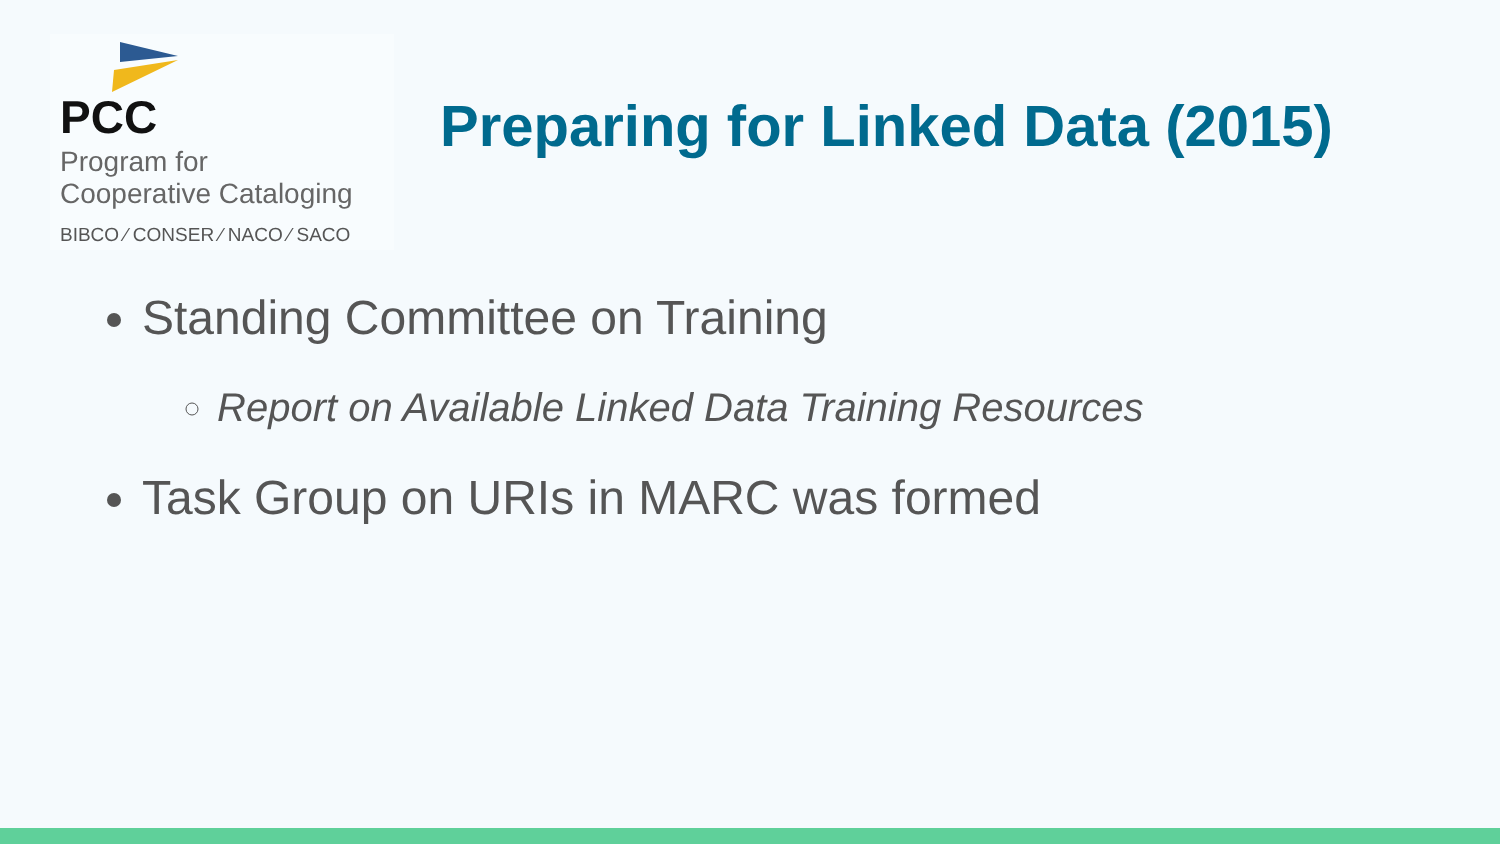PCC
Program for
Cooperative Cataloging
BIBCO ⁄ CONSER ⁄ NACO ⁄ SACO
Preparing for Linked Data (2015)
Standing Committee on Training
Report on Available Linked Data Training Resources
Task Group on URIs in MARC was formed